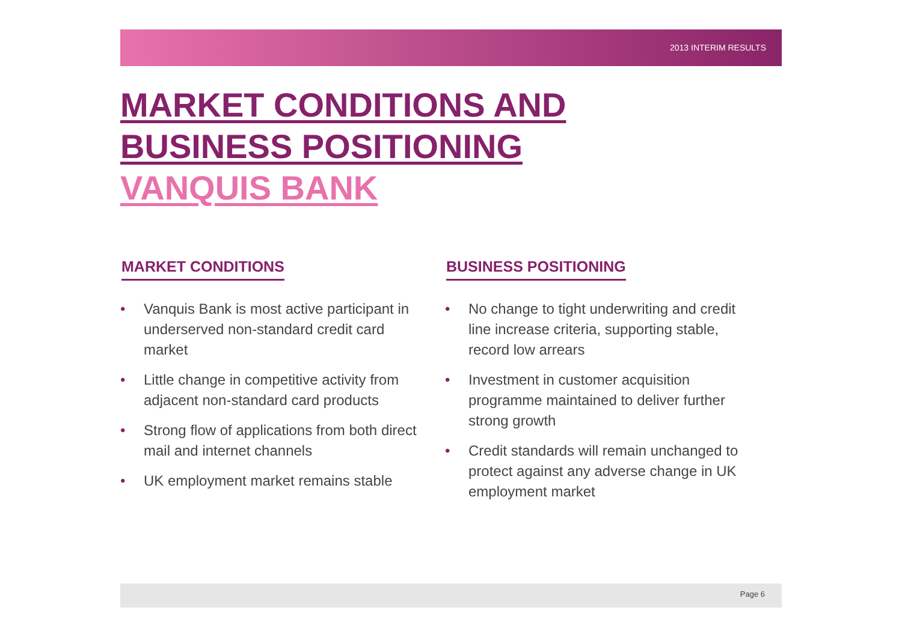2013 INTERIM RESULTS
MARKET CONDITIONS AND
BUSINESS POSITIONING
VANQUIS BANK
MARKET CONDITIONS
• Vanquis Bank is most active participant in underserved non-standard credit card market
• Little change in competitive activity from adjacent non-standard card products
• Strong flow of applications from both direct mail and internet channels
• UK employment market remains stable
BUSINESS POSITIONING
• No change to tight underwriting and credit line increase criteria, supporting stable, record low arrears
• Investment in customer acquisition programme maintained to deliver further strong growth
• Credit standards will remain unchanged to protect against any adverse change in UK employment market
Page 6